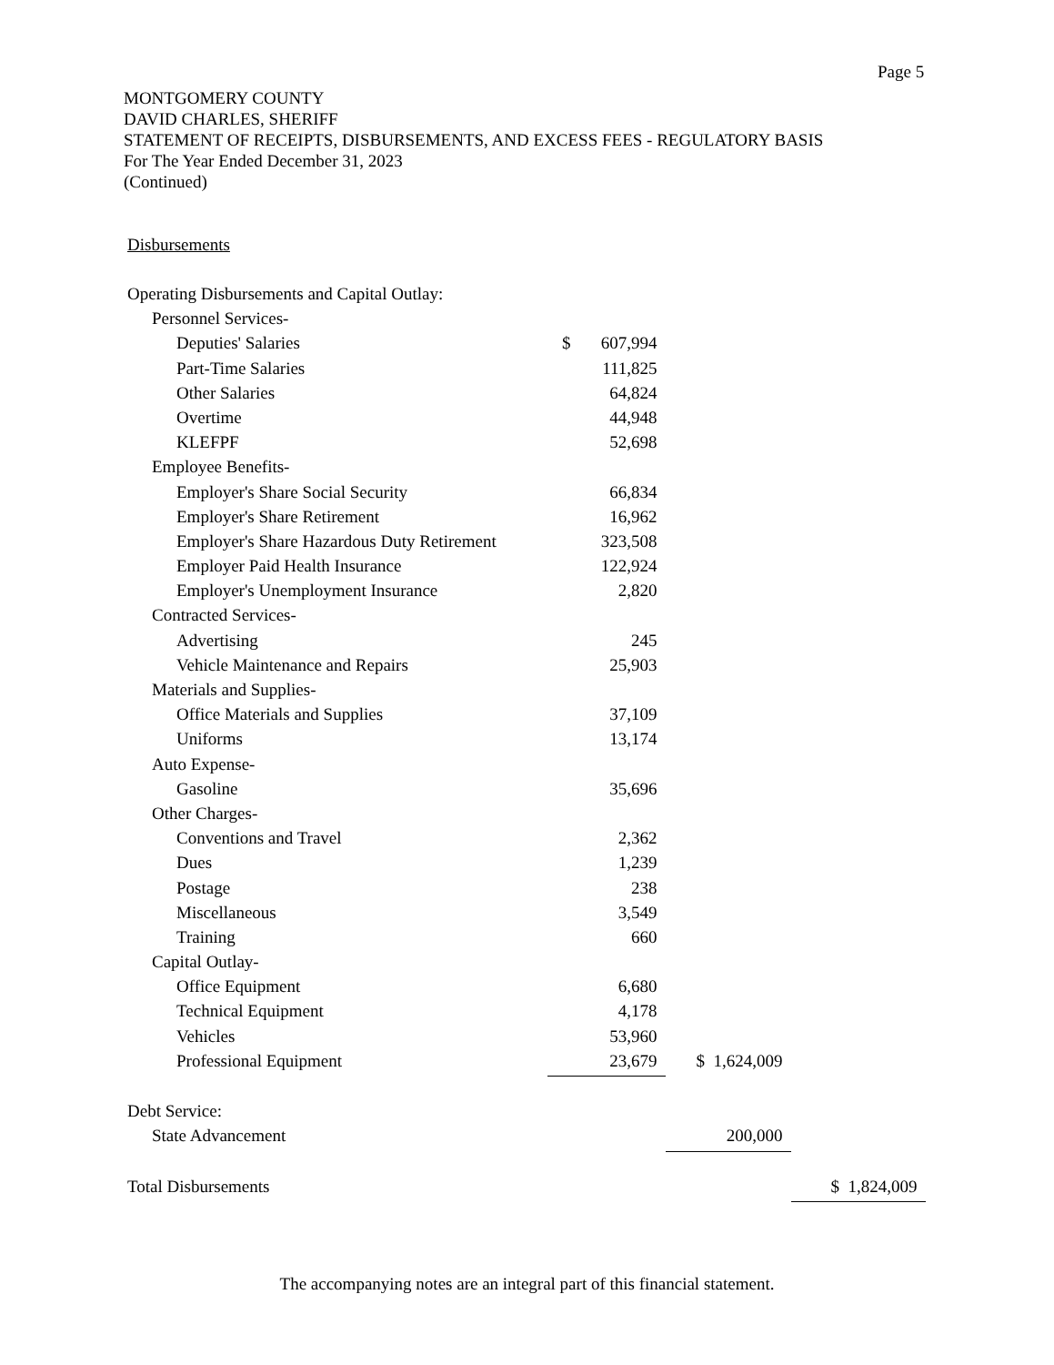Page 5
MONTGOMERY COUNTY
DAVID CHARLES, SHERIFF
STATEMENT OF RECEIPTS, DISBURSEMENTS, AND EXCESS FEES - REGULATORY BASIS
For The Year Ended December 31, 2023
(Continued)
| Disbursements | | | |
| Operating Disbursements and Capital Outlay: | | | |
| Personnel Services- | | | |
| Deputies' Salaries | $ 607,994 | | |
| Part-Time Salaries | 111,825 | | |
| Other Salaries | 64,824 | | |
| Overtime | 44,948 | | |
| KLEFPF | 52,698 | | |
| Employee Benefits- | | | |
| Employer's Share Social Security | 66,834 | | |
| Employer's Share Retirement | 16,962 | | |
| Employer's Share Hazardous Duty Retirement | 323,508 | | |
| Employer Paid Health Insurance | 122,924 | | |
| Employer's Unemployment Insurance | 2,820 | | |
| Contracted Services- | | | |
| Advertising | 245 | | |
| Vehicle Maintenance and Repairs | 25,903 | | |
| Materials and Supplies- | | | |
| Office Materials and Supplies | 37,109 | | |
| Uniforms | 13,174 | | |
| Auto Expense- | | | |
| Gasoline | 35,696 | | |
| Other Charges- | | | |
| Conventions and Travel | 2,362 | | |
| Dues | 1,239 | | |
| Postage | 238 | | |
| Miscellaneous | 3,549 | | |
| Training | 660 | | |
| Capital Outlay- | | | |
| Office Equipment | 6,680 | | |
| Technical Equipment | 4,178 | | |
| Vehicles | 53,960 | | |
| Professional Equipment | 23,679 | $ 1,624,009 | |
| Debt Service: | | | |
| State Advancement | | 200,000 | |
| Total Disbursements | | | $ 1,824,009 |
The accompanying notes are an integral part of this financial statement.